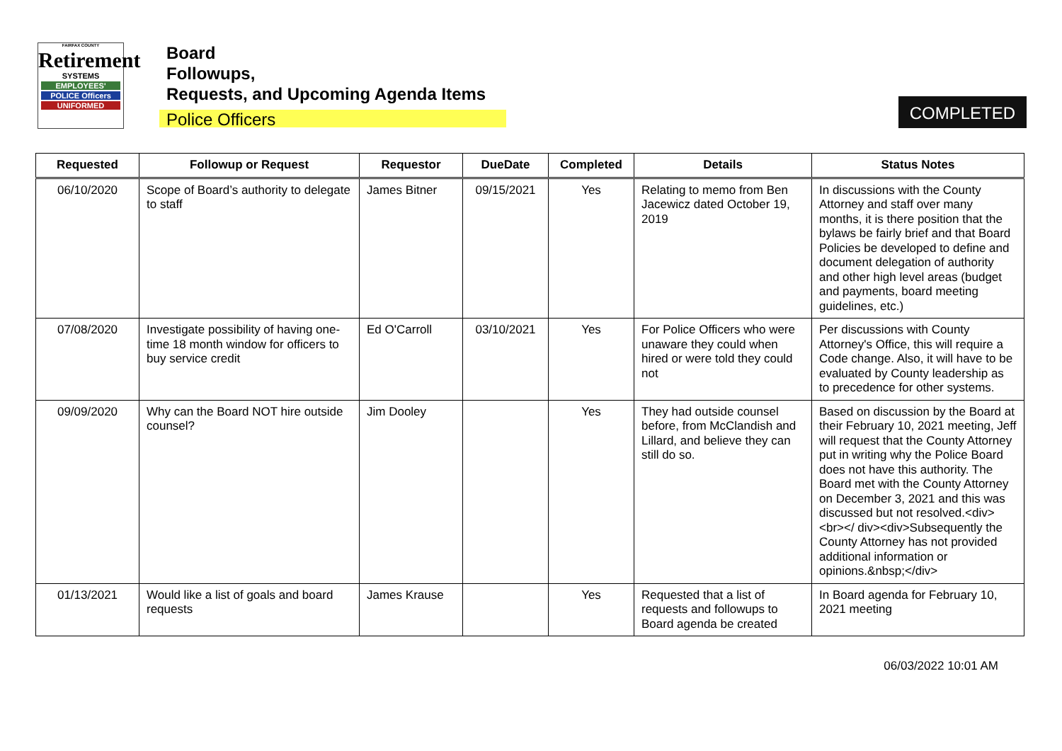FAIRFAX COUNTY
Retirement
SYSTEMS
EMPLOYEES'
POLICE Officers
UNIFORMED
Board
Followups,
Requests, and Upcoming Agenda Items
Police Officers
COMPLETED
| Requested | Followup or Request | Requestor | DueDate | Completed | Details | Status Notes |
| --- | --- | --- | --- | --- | --- | --- |
| 06/10/2020 | Scope of Board’s authority to delegate to staff | James Bitner | 09/15/2021 | Yes | Relating to memo from Ben Jacewicz dated October 19, 2019 | In discussions with the County Attorney and staff over many months, it is there position that the bylaws be fairly brief and that Board Policies be developed to define and document delegation of authority and other high level areas (budget and payments, board meeting guidelines, etc.) |
| 07/08/2020 | Investigate possibility of having one-time 18 month window for officers to buy service credit | Ed O'Carroll | 03/10/2021 | Yes | For Police Officers who were unaware they could when hired or were told they could not | Per discussions with County Attorney's Office, this will require a Code change. Also, it will have to be evaluated by County leadership as to precedence for other systems. |
| 09/09/2020 | Why can the Board NOT hire outside counsel? | Jim Dooley | | Yes | They had outside counsel before, from McClandish and Lillard, and believe they can still do so. | Based on discussion by the Board at their February 10, 2021 meeting, Jeff will request that the County Attorney put in writing why the Police Board does not have this authority. The Board met with the County Attorney on December 3, 2021 and this was discussed but not resolved.<div><br></ div><div>Subsequently the County Attorney has not provided additional information or opinions.&nbsp;</div> |
| 01/13/2021 | Would like a list of goals and board requests | James Krause | | Yes | Requested that a list of requests and followups to Board agenda be created | In Board agenda for February 10, 2021 meeting |
06/03/2022 10:01 AM